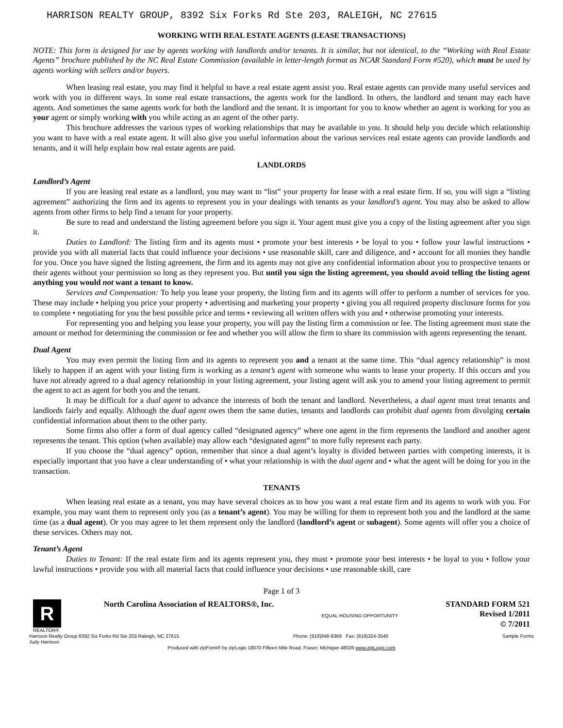HARRISON REALTY GROUP, 8392 Six Forks Rd Ste 203, RALEIGH, NC 27615
WORKING WITH REAL ESTATE AGENTS (LEASE TRANSACTIONS)
NOTE: This form is designed for use by agents working with landlords and/or tenants. It is similar, but not identical, to the “Working with Real Estate Agents” brochure published by the NC Real Estate Commission (available in letter-length format as NCAR Standard Form #520), which must be used by agents working with sellers and/or buyers.
When leasing real estate, you may find it helpful to have a real estate agent assist you. Real estate agents can provide many useful services and work with you in different ways. In some real estate transactions, the agents work for the landlord. In others, the landlord and tenant may each have agents. And sometimes the same agents work for both the landlord and the tenant. It is important for you to know whether an agent is working for you as your agent or simply working with you while acting as an agent of the other party.
This brochure addresses the various types of working relationships that may be available to you. It should help you decide which relationship you want to have with a real estate agent. It will also give you useful information about the various services real estate agents can provide landlords and tenants, and it will help explain how real estate agents are paid.
LANDLORDS
Landlord’s Agent
If you are leasing real estate as a landlord, you may want to “list” your property for lease with a real estate firm. If so, you will sign a “listing agreement” authorizing the firm and its agents to represent you in your dealings with tenants as your landlord’s agent. You may also be asked to allow agents from other firms to help find a tenant for your property.
Be sure to read and understand the listing agreement before you sign it. Your agent must give you a copy of the listing agreement after you sign it.
Duties to Landlord: The listing firm and its agents must • promote your best interests • be loyal to you • follow your lawful instructions • provide you with all material facts that could influence your decisions • use reasonable skill, care and diligence, and • account for all monies they handle for you. Once you have signed the listing agreement, the firm and its agents may not give any confidential information about you to prospective tenants or their agents without your permission so long as they represent you. But until you sign the listing agreement, you should avoid telling the listing agent anything you would not want a tenant to know.
Services and Compensation: To help you lease your property, the listing firm and its agents will offer to perform a number of services for you. These may include • helping you price your property • advertising and marketing your property • giving you all required property disclosure forms for you to complete • negotiating for you the best possible price and terms • reviewing all written offers with you and • otherwise promoting your interests.
For representing you and helping you lease your property, you will pay the listing firm a commission or fee. The listing agreement must state the amount or method for determining the commission or fee and whether you will allow the firm to share its commission with agents representing the tenant.
Dual Agent
You may even permit the listing firm and its agents to represent you and a tenant at the same time. This “dual agency relationship” is most likely to happen if an agent with your listing firm is working as a tenant’s agent with someone who wants to lease your property. If this occurs and you have not already agreed to a dual agency relationship in your listing agreement, your listing agent will ask you to amend your listing agreement to permit the agent to act as agent for both you and the tenant.
It may be difficult for a dual agent to advance the interests of both the tenant and landlord. Nevertheless, a dual agent must treat tenants and landlords fairly and equally. Although the dual agent owes them the same duties, tenants and landlords can prohibit dual agents from divulging certain confidential information about them to the other party.
Some firms also offer a form of dual agency called “designated agency” where one agent in the firm represents the landlord and another agent represents the tenant. This option (when available) may allow each “designated agent” to more fully represent each party.
If you choose the “dual agency” option, remember that since a dual agent’s loyalty is divided between parties with competing interests, it is especially important that you have a clear understanding of • what your relationship is with the dual agent and • what the agent will be doing for you in the transaction.
TENANTS
When leasing real estate as a tenant, you may have several choices as to how you want a real estate firm and its agents to work with you. For example, you may want them to represent only you (as a tenant’s agent). You may be willing for them to represent both you and the landlord at the same time (as a dual agent). Or you may agree to let them represent only the landlord (landlord’s agent or subagent). Some agents will offer you a choice of these services. Others may not.
Tenant’s Agent
Duties to Tenant: If the real estate firm and its agents represent you, they must • promote your best interests • be loyal to you • follow your lawful instructions • provide you with all material facts that could influence your decisions • use reasonable skill, care
Page 1 of 3
R
REALTOR®
North Carolina Association of REALTORS®, Inc.
EQUAL HOUSING OPPORTUNITY
STANDARD FORM 521
Revised 1/2011
© 7/2011
Harrison Realty Group 8392 Six Forks Rd Ste 203 Raleigh, NC 27615
Judy Harrison Phone: (919)848-8369 Fax: (919)324-3540 Sample Forms
Produced with zipForm® by zipLogix 18070 Fifteen Mile Road, Fraser, Michigan 48026 www.zipLogix.com